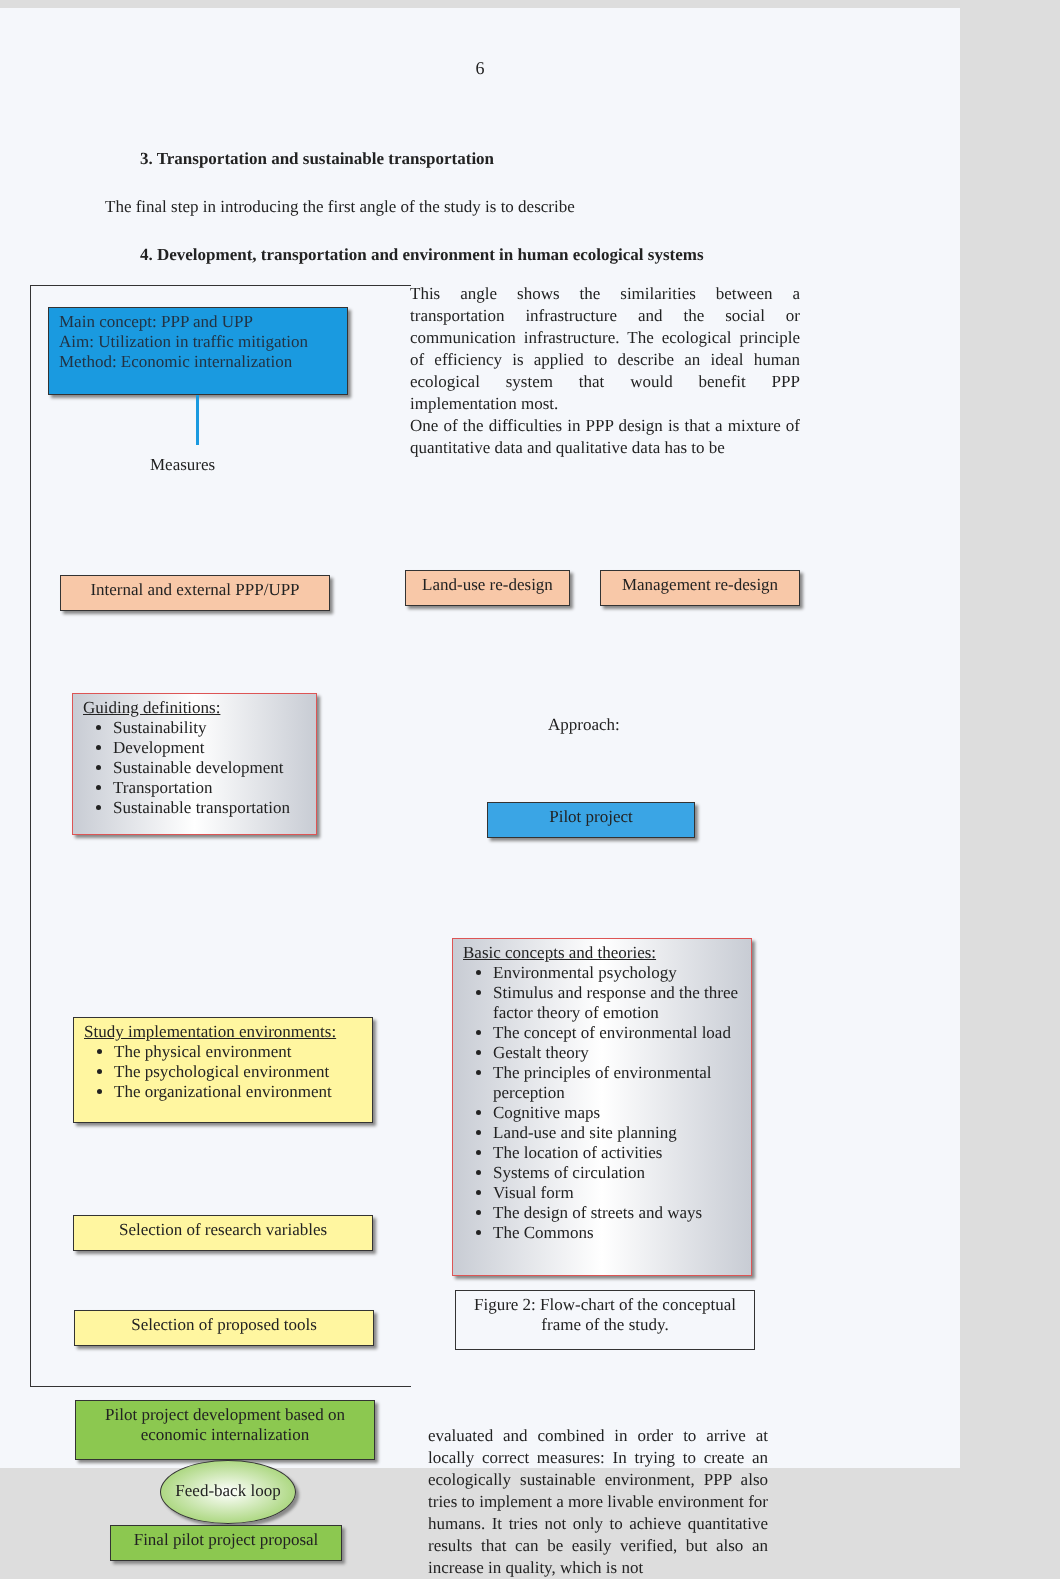6
3. Transportation and sustainable transportation
The final step in introducing the first angle of the study is to describe
4. Development, transportation and environment in human ecological systems
This angle shows the similarities between a transportation infrastructure and the social or communication infrastructure. The ecological principle of efficiency is applied to describe an ideal human ecological system that would benefit PPP implementation most.
One of the difficulties in PPP design is that a mixture of quantitative data and qualitative data has to be
Main concept: PPP and UPP
Aim: Utilization in traffic mitigation
Method: Economic internalization
Measures
Internal and external PPP/UPP
Land-use re-design
Management re-design
Approach:
Guiding definitions:
Sustainability
Development
Sustainable development
Transportation
Sustainable transportation
Pilot project
Study implementation environments:
The physical environment
The psychological environment
The organizational environment
Basic concepts and theories:
Environmental psychology
Stimulus and response and the three factor theory of emotion
The concept of environmental load
Gestalt theory
The principles of environmental perception
Cognitive maps
Land-use and site planning
The location of activities
Systems of circulation
Visual form
The design of streets and ways
The Commons
Selection of research variables
Selection of proposed tools
Figure 2: Flow-chart of the conceptual frame of the study.
Pilot project development based on economic internalization
evaluated and combined in order to arrive at locally correct measures: In trying to create an ecologically sustainable environment, PPP also tries to implement a more livable environment for humans. It tries not only to achieve quantitative results that can be easily verified, but also an increase in quality, which is not
Feed-back loop
Final pilot project proposal